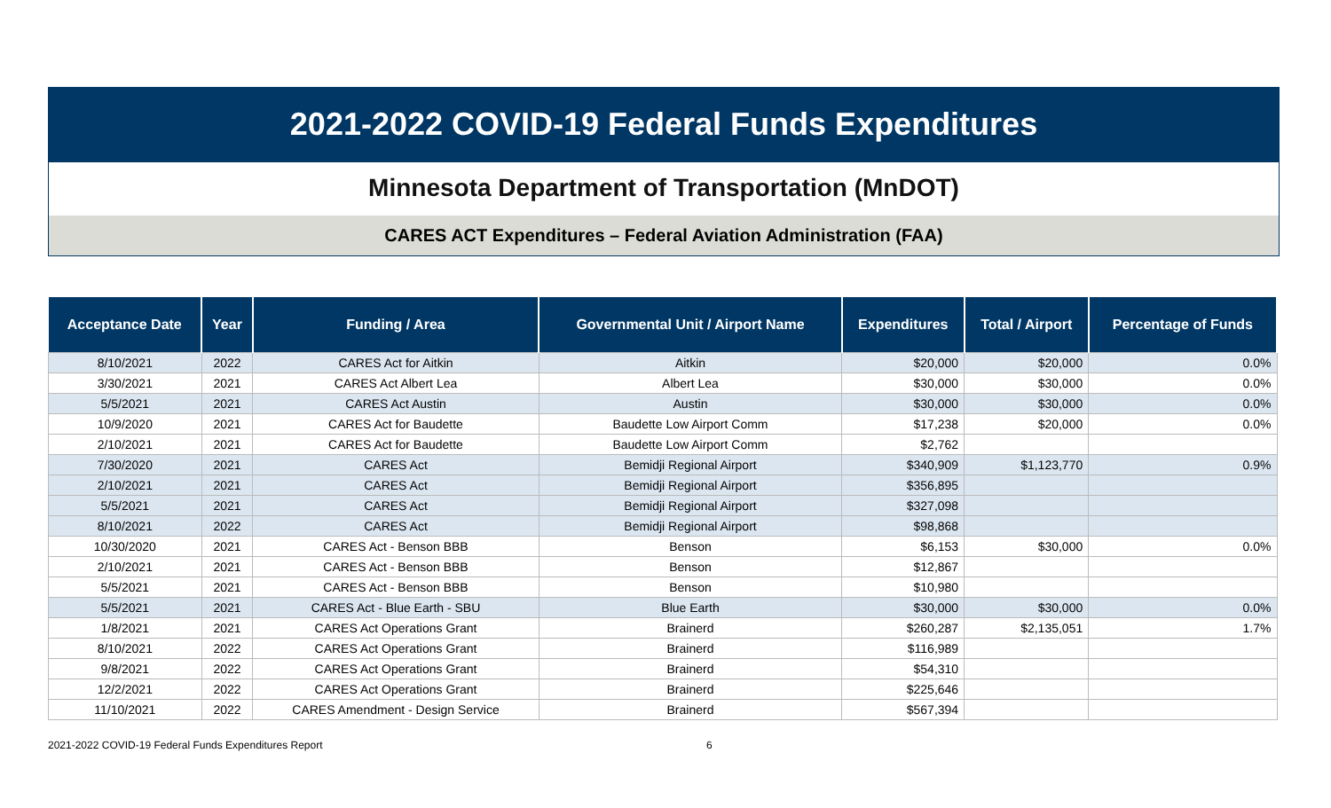2021-2022 COVID-19 Federal Funds Expenditures
Minnesota Department of Transportation (MnDOT)
CARES ACT Expenditures – Federal Aviation Administration (FAA)
| Acceptance Date | Year | Funding / Area | Governmental Unit / Airport Name | Expenditures | Total / Airport | Percentage of Funds |
| --- | --- | --- | --- | --- | --- | --- |
| 8/10/2021 | 2022 | CARES Act for Aitkin | Aitkin | $20,000 | $20,000 | 0.0% |
| 3/30/2021 | 2021 | CARES Act Albert Lea | Albert Lea | $30,000 | $30,000 | 0.0% |
| 5/5/2021 | 2021 | CARES Act Austin | Austin | $30,000 | $30,000 | 0.0% |
| 10/9/2020 | 2021 | CARES Act for Baudette | Baudette Low Airport Comm | $17,238 | $20,000 | 0.0% |
| 2/10/2021 | 2021 | CARES Act for Baudette | Baudette Low Airport Comm | $2,762 | | |
| 7/30/2020 | 2021 | CARES Act | Bemidji Regional Airport | $340,909 | $1,123,770 | 0.9% |
| 2/10/2021 | 2021 | CARES Act | Bemidji Regional Airport | $356,895 | | |
| 5/5/2021 | 2021 | CARES Act | Bemidji Regional Airport | $327,098 | | |
| 8/10/2021 | 2022 | CARES Act | Bemidji Regional Airport | $98,868 | | |
| 10/30/2020 | 2021 | CARES Act - Benson BBB | Benson | $6,153 | $30,000 | 0.0% |
| 2/10/2021 | 2021 | CARES Act - Benson BBB | Benson | $12,867 | | |
| 5/5/2021 | 2021 | CARES Act - Benson BBB | Benson | $10,980 | | |
| 5/5/2021 | 2021 | CARES Act - Blue Earth - SBU | Blue Earth | $30,000 | $30,000 | 0.0% |
| 1/8/2021 | 2021 | CARES Act Operations Grant | Brainerd | $260,287 | $2,135,051 | 1.7% |
| 8/10/2021 | 2022 | CARES Act Operations Grant | Brainerd | $116,989 | | |
| 9/8/2021 | 2022 | CARES Act Operations Grant | Brainerd | $54,310 | | |
| 12/2/2021 | 2022 | CARES Act Operations Grant | Brainerd | $225,646 | | |
| 11/10/2021 | 2022 | CARES Amendment - Design Service | Brainerd | $567,394 | | |
2021-2022 COVID-19 Federal Funds Expenditures Report
6